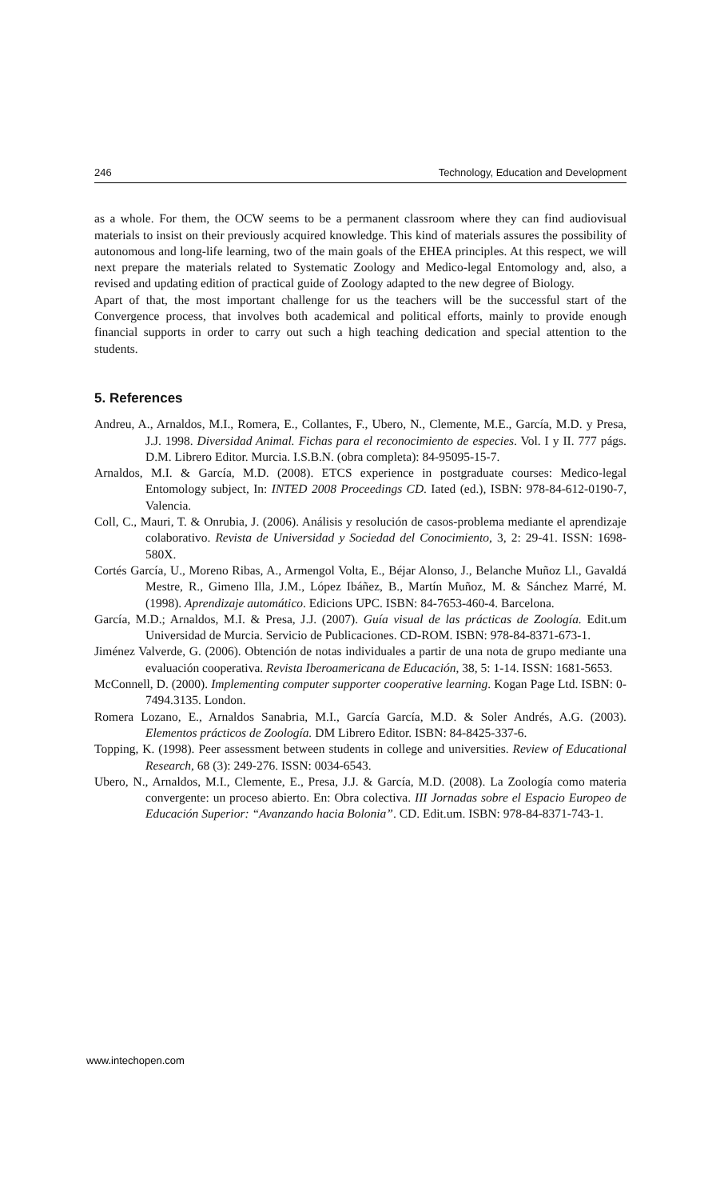246 Technology, Education and Development
as a whole. For them, the OCW seems to be a permanent classroom where they can find audiovisual materials to insist on their previously acquired knowledge. This kind of materials assures the possibility of autonomous and long-life learning, two of the main goals of the EHEA principles. At this respect, we will next prepare the materials related to Systematic Zoology and Medico-legal Entomology and, also, a revised and updating edition of practical guide of Zoology adapted to the new degree of Biology.
Apart of that, the most important challenge for us the teachers will be the successful start of the Convergence process, that involves both academical and political efforts, mainly to provide enough financial supports in order to carry out such a high teaching dedication and special attention to the students.
5. References
Andreu, A., Arnaldos, M.I., Romera, E., Collantes, F., Ubero, N., Clemente, M.E., García, M.D. y Presa, J.J. 1998. Diversidad Animal. Fichas para el reconocimiento de especies. Vol. I y II. 777 págs. D.M. Librero Editor. Murcia. I.S.B.N. (obra completa): 84-95095-15-7.
Arnaldos, M.I. & García, M.D. (2008). ETCS experience in postgraduate courses: Medico-legal Entomology subject, In: INTED 2008 Proceedings CD. Iated (ed.), ISBN: 978-84-612-0190-7, Valencia.
Coll, C., Mauri, T. & Onrubia, J. (2006). Análisis y resolución de casos-problema mediante el aprendizaje colaborativo. Revista de Universidad y Sociedad del Conocimiento, 3, 2: 29-41. ISSN: 1698-580X.
Cortés García, U., Moreno Ribas, A., Armengol Volta, E., Béjar Alonso, J., Belanche Muñoz Ll., Gavaldá Mestre, R., Gimeno Illa, J.M., López Ibáñez, B., Martín Muñoz, M. & Sánchez Marré, M. (1998). Aprendizaje automático. Edicions UPC. ISBN: 84-7653-460-4. Barcelona.
García, M.D.; Arnaldos, M.I. & Presa, J.J. (2007). Guía visual de las prácticas de Zoología. Edit.um Universidad de Murcia. Servicio de Publicaciones. CD-ROM. ISBN: 978-84-8371-673-1.
Jiménez Valverde, G. (2006). Obtención de notas individuales a partir de una nota de grupo mediante una evaluación cooperativa. Revista Iberoamericana de Educación, 38, 5: 1-14. ISSN: 1681-5653.
McConnell, D. (2000). Implementing computer supporter cooperative learning. Kogan Page Ltd. ISBN: 0-7494.3135. London.
Romera Lozano, E., Arnaldos Sanabria, M.I., García García, M.D. & Soler Andrés, A.G. (2003). Elementos prácticos de Zoología. DM Librero Editor. ISBN: 84-8425-337-6.
Topping, K. (1998). Peer assessment between students in college and universities. Review of Educational Research, 68 (3): 249-276. ISSN: 0034-6543.
Ubero, N., Arnaldos, M.I., Clemente, E., Presa, J.J. & García, M.D. (2008). La Zoología como materia convergente: un proceso abierto. En: Obra colectiva. III Jornadas sobre el Espacio Europeo de Educación Superior: “Avanzando hacia Bolonia”. CD. Edit.um. ISBN: 978-84-8371-743-1.
www.intechopen.com